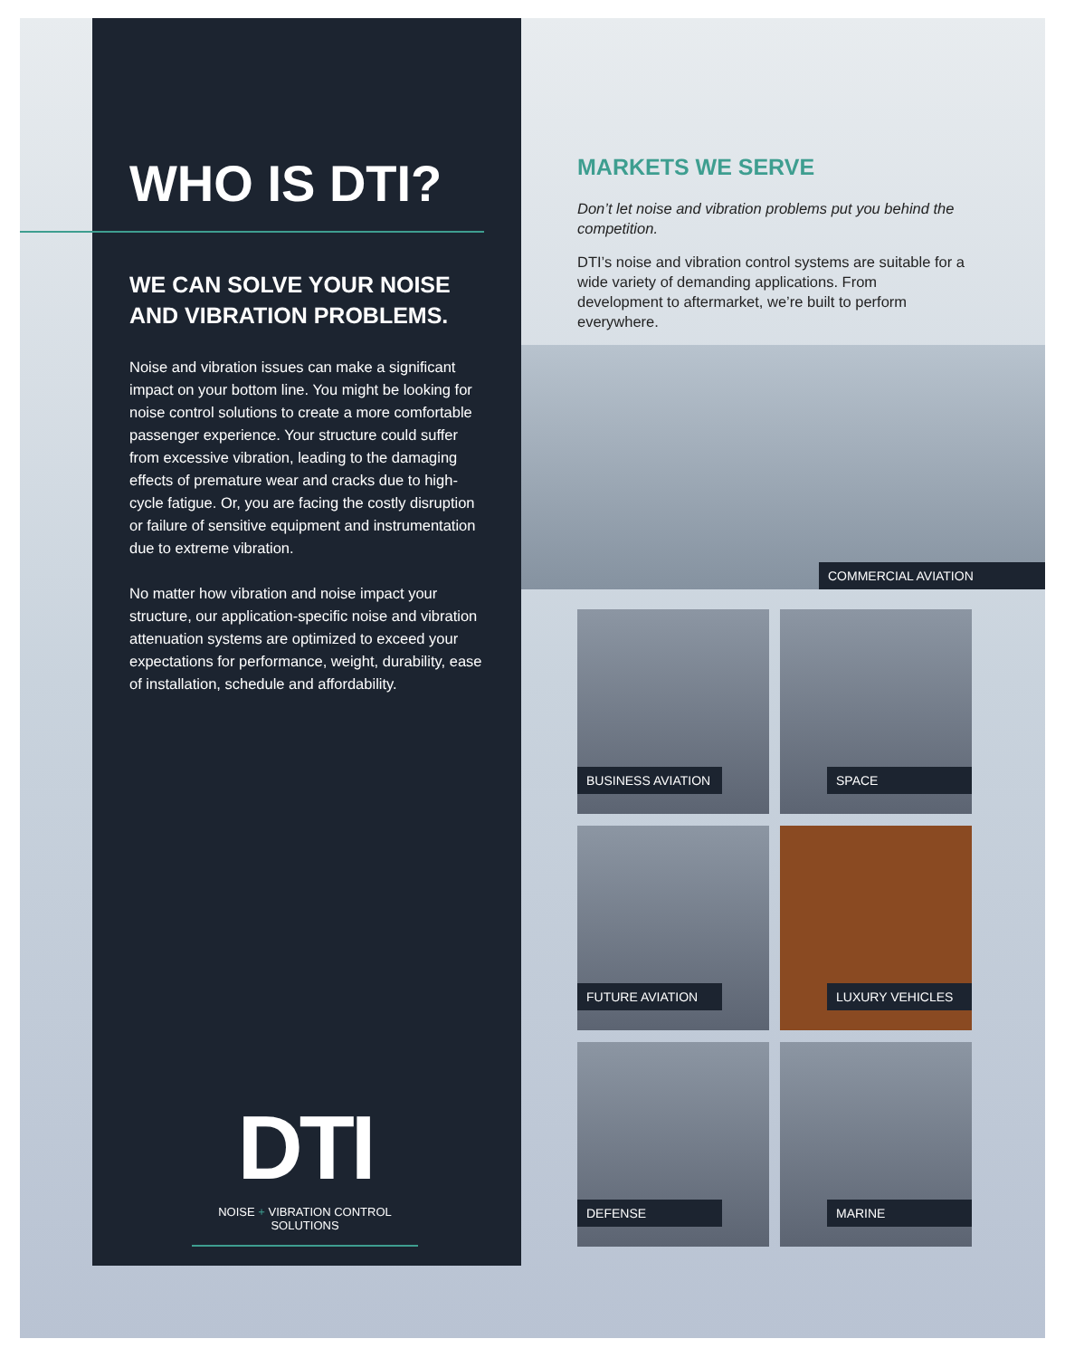WHO IS DTI?
WE CAN SOLVE YOUR NOISE AND VIBRATION PROBLEMS.
Noise and vibration issues can make a significant impact on your bottom line. You might be looking for noise control solutions to create a more comfortable passenger experience. Your structure could suffer from excessive vibration, leading to the damaging effects of premature wear and cracks due to high-cycle fatigue. Or, you are facing the costly disruption or failure of sensitive equipment and instrumentation due to extreme vibration.
No matter how vibration and noise impact your structure, our application-specific noise and vibration attenuation systems are optimized to exceed your expectations for performance, weight, durability, ease of installation, schedule and affordability.
DTI
NOISE + VIBRATION CONTROL SOLUTIONS
MARKETS WE SERVE
Don’t let noise and vibration problems put you behind the competition.
DTI’s noise and vibration control systems are suitable for a wide variety of demanding applications. From development to aftermarket, we’re built to perform everywhere.
COMMERCIAL AVIATION
BUSINESS AVIATION
SPACE
FUTURE AVIATION
LUXURY VEHICLES
DEFENSE
MARINE